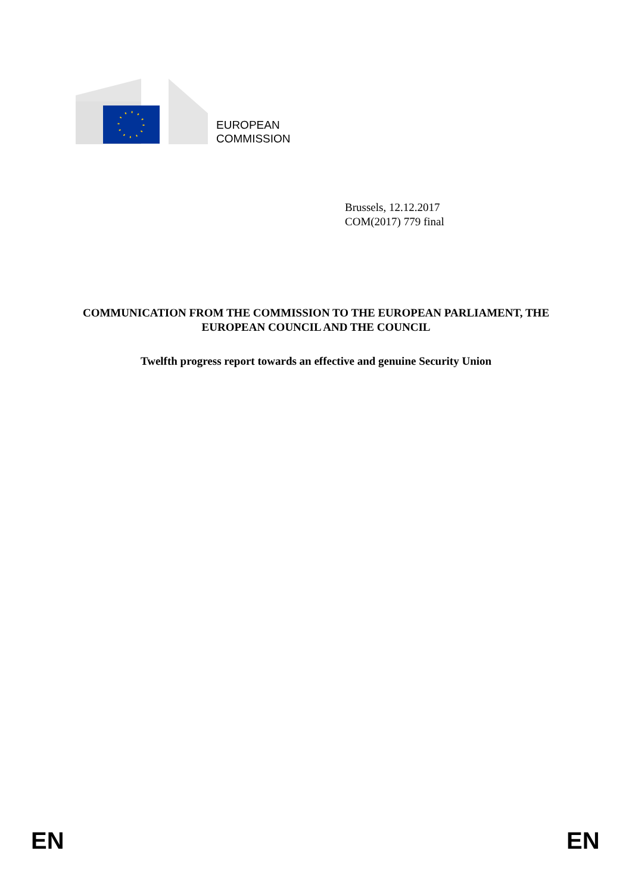EUROPEAN
COMMISSION
Brussels, 12.12.2017
COM(2017) 779 final
COMMUNICATION FROM THE COMMISSION TO THE EUROPEAN PARLIAMENT, THE EUROPEAN COUNCIL AND THE COUNCIL
Twelfth progress report towards an effective and genuine Security Union
EN EN